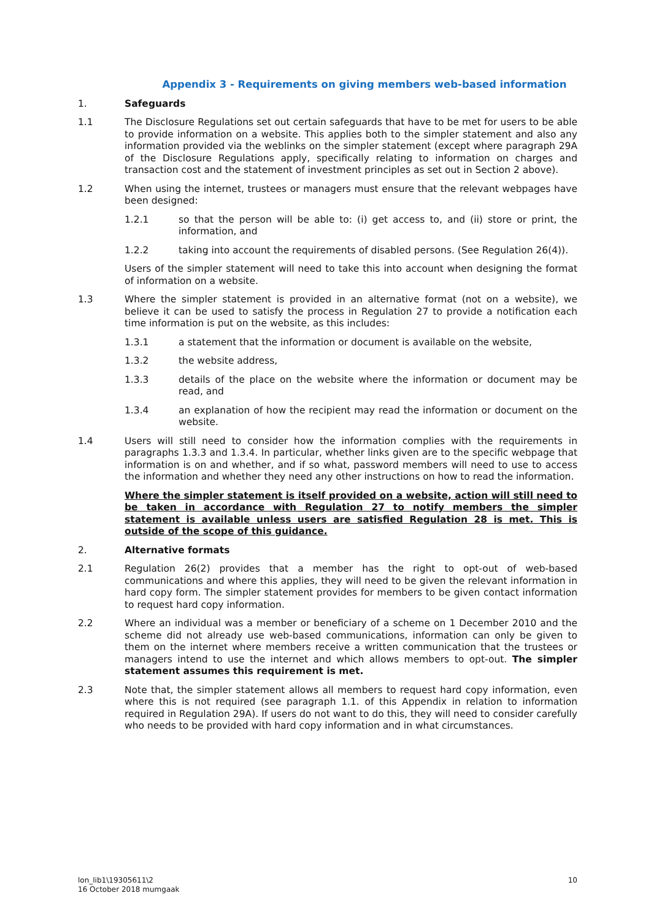Appendix 3 - Requirements on giving members web-based information
1. Safeguards
1.1 The Disclosure Regulations set out certain safeguards that have to be met for users to be able to provide information on a website. This applies both to the simpler statement and also any information provided via the weblinks on the simpler statement (except where paragraph 29A of the Disclosure Regulations apply, specifically relating to information on charges and transaction cost and the statement of investment principles as set out in Section 2 above).
1.2 When using the internet, trustees or managers must ensure that the relevant webpages have been designed:
1.2.1 so that the person will be able to: (i) get access to, and (ii) store or print, the information, and
1.2.2 taking into account the requirements of disabled persons. (See Regulation 26(4)).
Users of the simpler statement will need to take this into account when designing the format of information on a website.
1.3 Where the simpler statement is provided in an alternative format (not on a website), we believe it can be used to satisfy the process in Regulation 27 to provide a notification each time information is put on the website, as this includes:
1.3.1 a statement that the information or document is available on the website,
1.3.2 the website address,
1.3.3 details of the place on the website where the information or document may be read, and
1.3.4 an explanation of how the recipient may read the information or document on the website.
1.4 Users will still need to consider how the information complies with the requirements in paragraphs 1.3.3 and 1.3.4. In particular, whether links given are to the specific webpage that information is on and whether, and if so what, password members will need to use to access the information and whether they need any other instructions on how to read the information.
Where the simpler statement is itself provided on a website, action will still need to be taken in accordance with Regulation 27 to notify members the simpler statement is available unless users are satisfied Regulation 28 is met. This is outside of the scope of this guidance.
2. Alternative formats
2.1 Regulation 26(2) provides that a member has the right to opt-out of web-based communications and where this applies, they will need to be given the relevant information in hard copy form. The simpler statement provides for members to be given contact information to request hard copy information.
2.2 Where an individual was a member or beneficiary of a scheme on 1 December 2010 and the scheme did not already use web-based communications, information can only be given to them on the internet where members receive a written communication that the trustees or managers intend to use the internet and which allows members to opt-out. The simpler statement assumes this requirement is met.
2.3 Note that, the simpler statement allows all members to request hard copy information, even where this is not required (see paragraph 1.1. of this Appendix in relation to information required in Regulation 29A). If users do not want to do this, they will need to consider carefully who needs to be provided with hard copy information and in what circumstances.
lon_lib1\19305611\2
16 October 2018 mumgaak
10